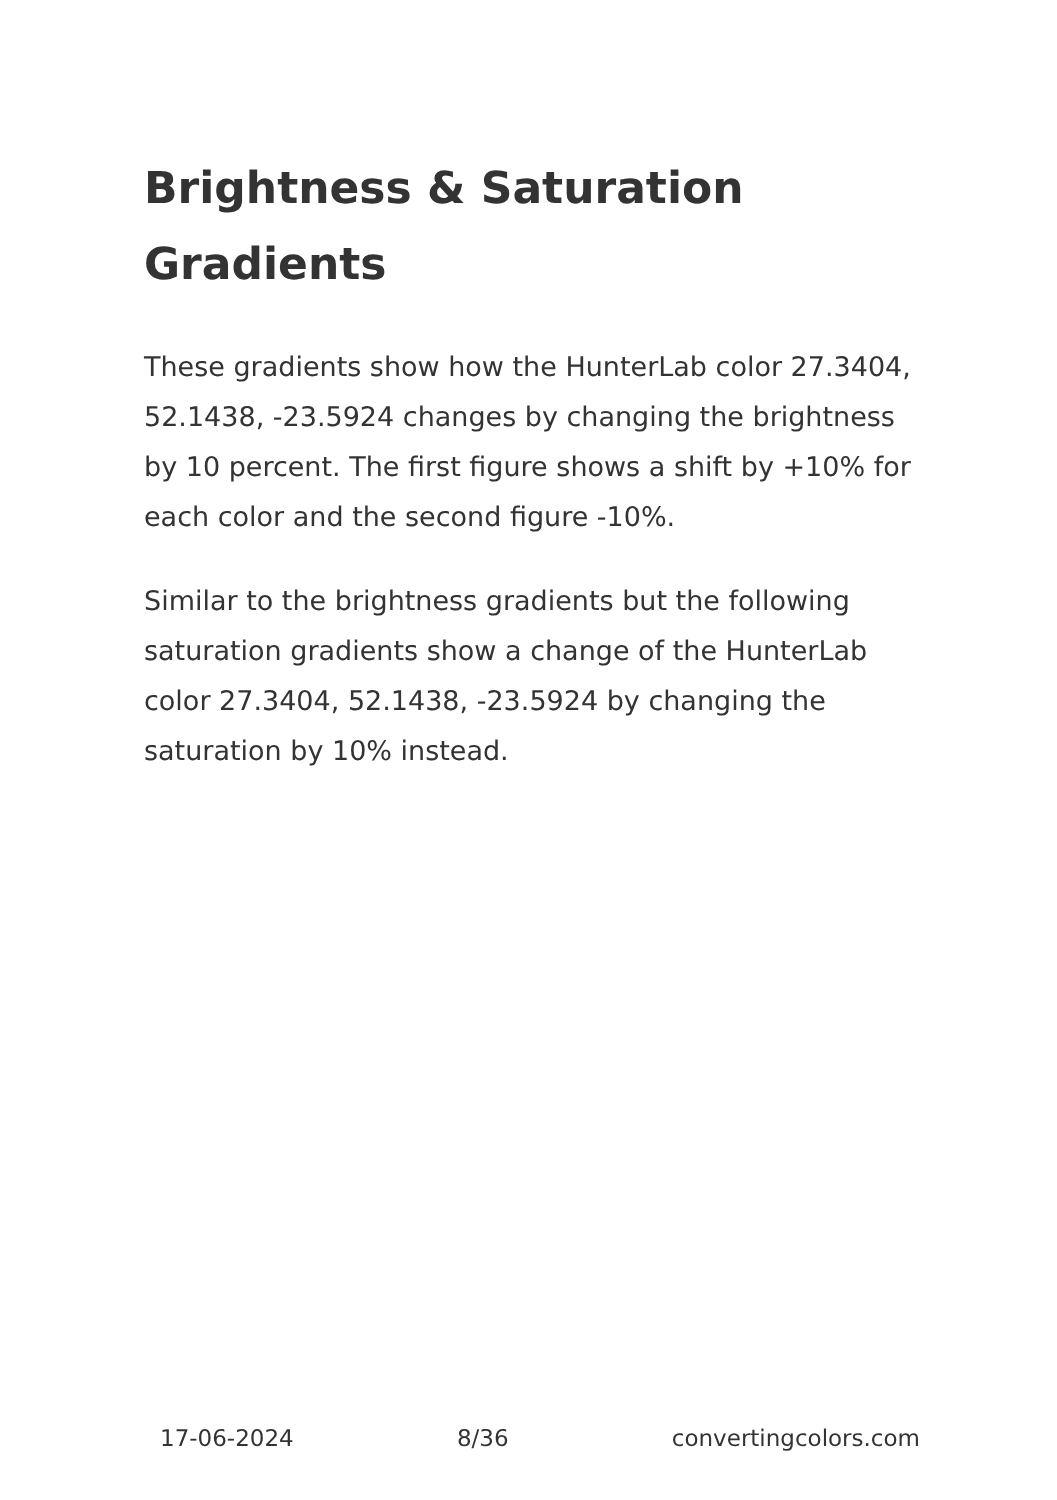Brightness & Saturation Gradients
These gradients show how the HunterLab color 27.3404, 52.1438, -23.5924 changes by changing the brightness by 10 percent. The first figure shows a shift by +10% for each color and the second figure -10%.
Similar to the brightness gradients but the following saturation gradients show a change of the HunterLab color 27.3404, 52.1438, -23.5924 by changing the saturation by 10% instead.
17-06-2024 8/36 convertingcolors.com